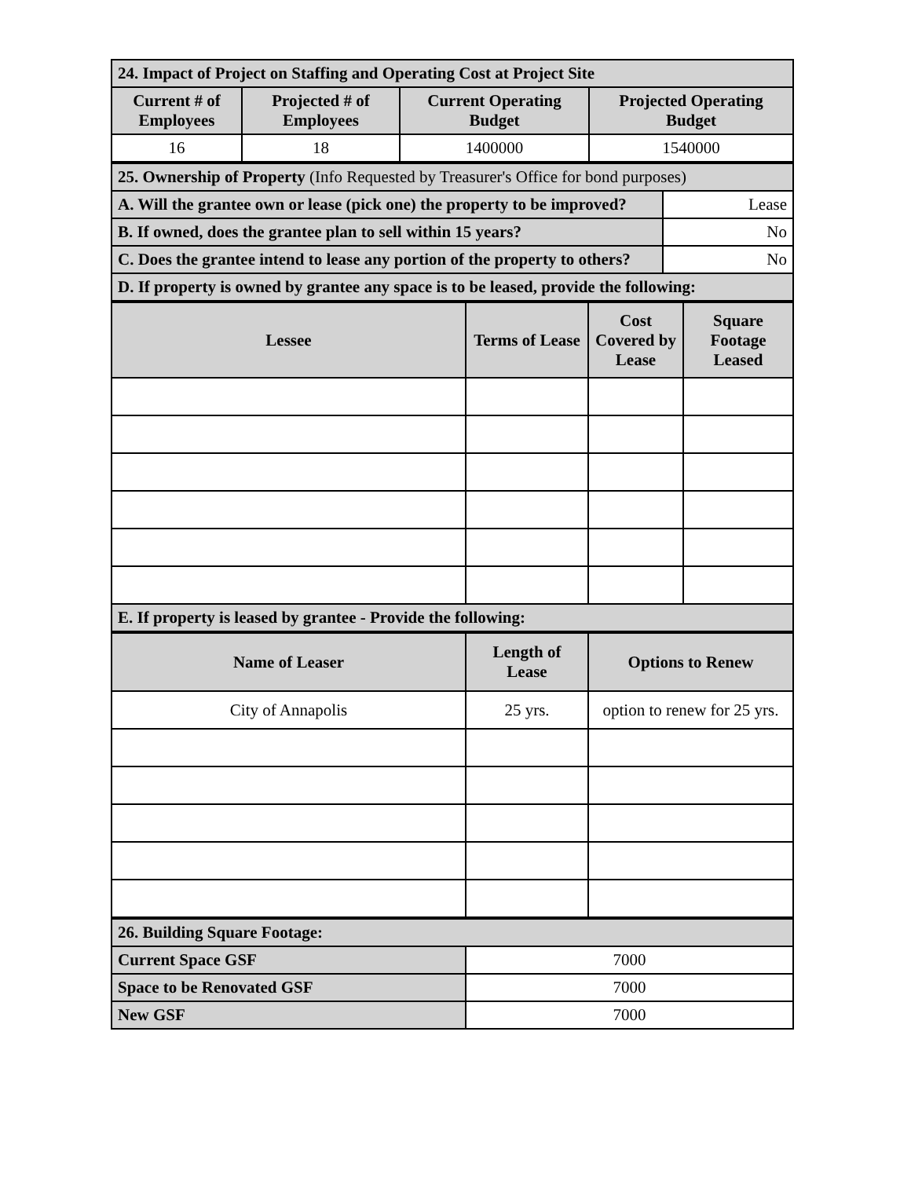| 24. Impact of Project on Staffing and Operating Cost at Project Site | | | |
| Current # of Employees | Projected # of Employees | Current Operating Budget | Projected Operating Budget |
| 16 | 18 | 1400000 | 1540000 |
| 25. Ownership of Property (Info Requested by Treasurer's Office for bond purposes) | |
| A. Will the grantee own or lease (pick one) the property to be improved? | Lease |
| B. If owned, does the grantee plan to sell within 15 years? | No |
| C. Does the grantee intend to lease any portion of the property to others? | No |
| D. If property is owned by grantee any space is to be leased, provide the following: | |
| Lessee | Terms of Lease | Cost Covered by Lease | Square Footage Leased |
| --- | --- | --- | --- |
| E. If property is leased by grantee - Provide the following: | | | |
| Name of Leaser | Length of Lease | Options to Renew |
| --- | --- | --- |
| City of Annapolis | 25 yrs. | option to renew for 25 yrs. |
| 26. Building Square Footage: | |
| Current Space GSF | 7000 |
| Space to be Renovated GSF | 7000 |
| New GSF | 7000 |